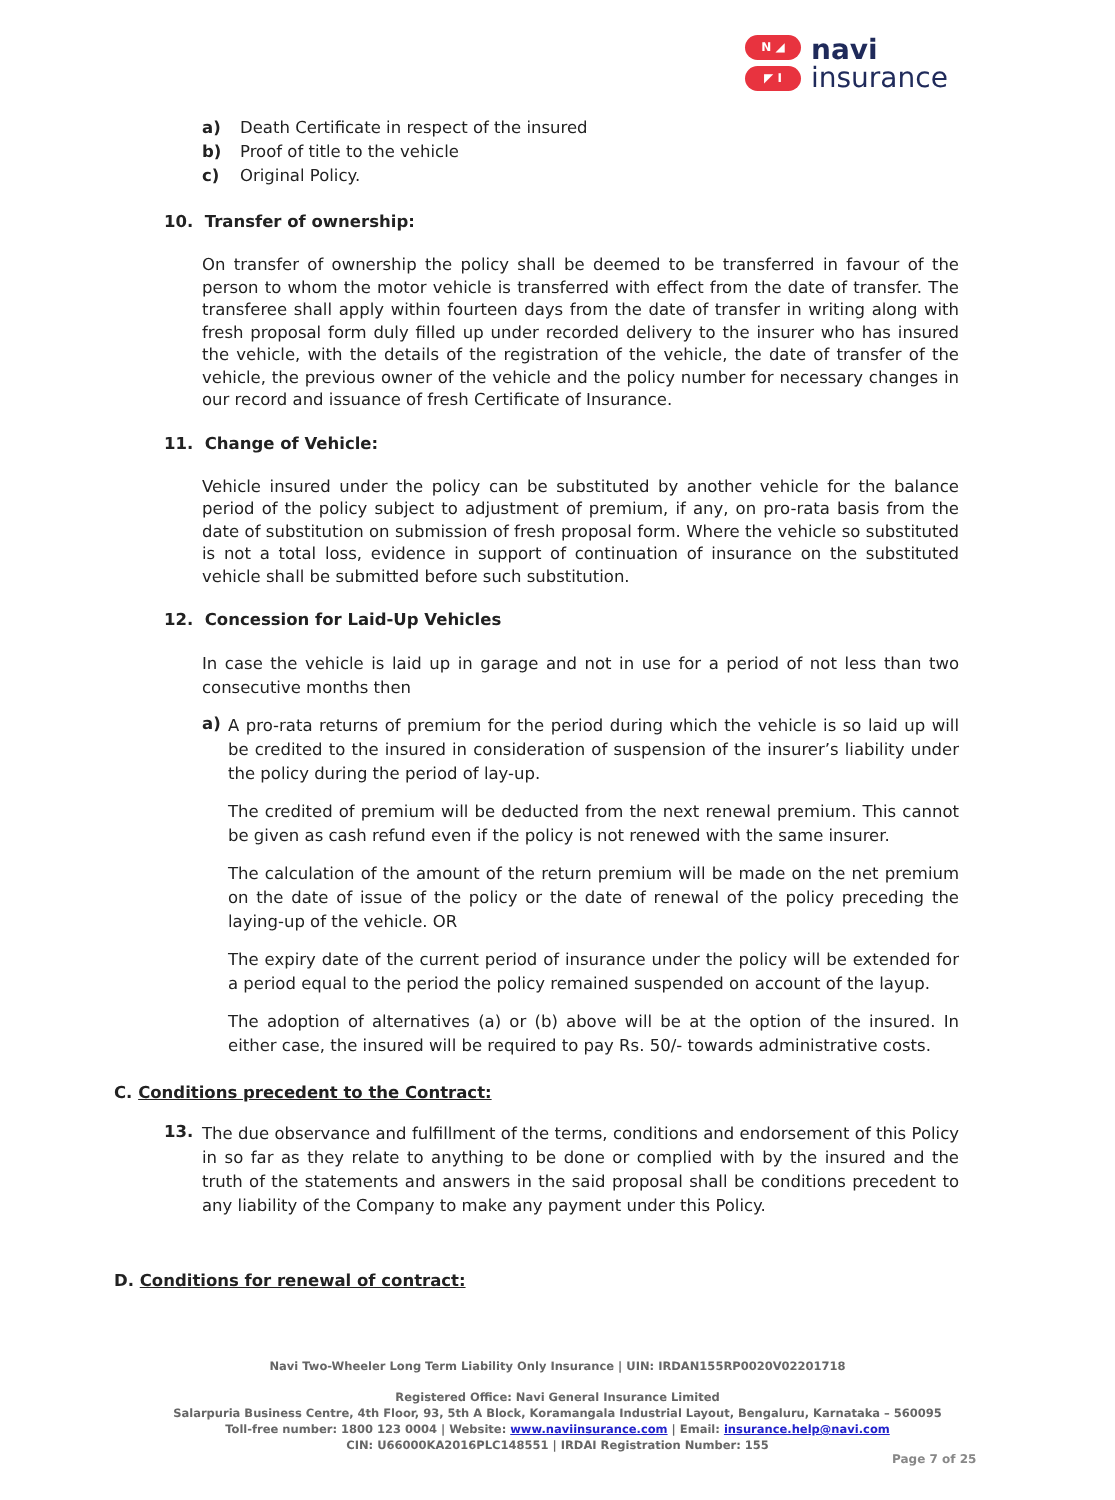N ◢
◤ I
navi
insurance
a) Death Certificate in respect of the insured
b) Proof of title to the vehicle
c) Original Policy.
10. Transfer of ownership:
On transfer of ownership the policy shall be deemed to be transferred in favour of the person to whom the motor vehicle is transferred with effect from the date of transfer. The transferee shall apply within fourteen days from the date of transfer in writing along with fresh proposal form duly filled up under recorded delivery to the insurer who has insured the vehicle, with the details of the registration of the vehicle, the date of transfer of the vehicle, the previous owner of the vehicle and the policy number for necessary changes in our record and issuance of fresh Certificate of Insurance.
11. Change of Vehicle:
Vehicle insured under the policy can be substituted by another vehicle for the balance period of the policy subject to adjustment of premium, if any, on pro-rata basis from the date of substitution on submission of fresh proposal form. Where the vehicle so substituted is not a total loss, evidence in support of continuation of insurance on the substituted vehicle shall be submitted before such substitution.
12. Concession for Laid-Up Vehicles
In case the vehicle is laid up in garage and not in use for a period of not less than two consecutive months then
a)
A pro-rata returns of premium for the period during which the vehicle is so laid up will be credited to the insured in consideration of suspension of the insurer’s liability under the policy during the period of lay-up.
The credited of premium will be deducted from the next renewal premium. This cannot be given as cash refund even if the policy is not renewed with the same insurer.
The calculation of the amount of the return premium will be made on the net premium on the date of issue of the policy or the date of renewal of the policy preceding the laying-up of the vehicle. OR
The expiry date of the current period of insurance under the policy will be extended for a period equal to the period the policy remained suspended on account of the layup.
The adoption of alternatives (a) or (b) above will be at the option of the insured. In either case, the insured will be required to pay Rs. 50/- towards administrative costs.
C. Conditions precedent to the Contract:
13.
The due observance and fulfillment of the terms, conditions and endorsement of this Policy in so far as they relate to anything to be done or complied with by the insured and the truth of the statements and answers in the said proposal shall be conditions precedent to any liability of the Company to make any payment under this Policy.
D. Conditions for renewal of contract:
Navi Two-Wheeler Long Term Liability Only Insurance | UIN: IRDAN155RP0020V02201718
Registered Office: Navi General Insurance Limited
Salarpuria Business Centre, 4th Floor, 93, 5th A Block, Koramangala Industrial Layout, Bengaluru, Karnataka – 560095
Toll-free number: 1800 123 0004 | Website: www.naviinsurance.com | Email: insurance.help@navi.com
CIN: U66000KA2016PLC148551 | IRDAI Registration Number: 155
Page 7 of 25